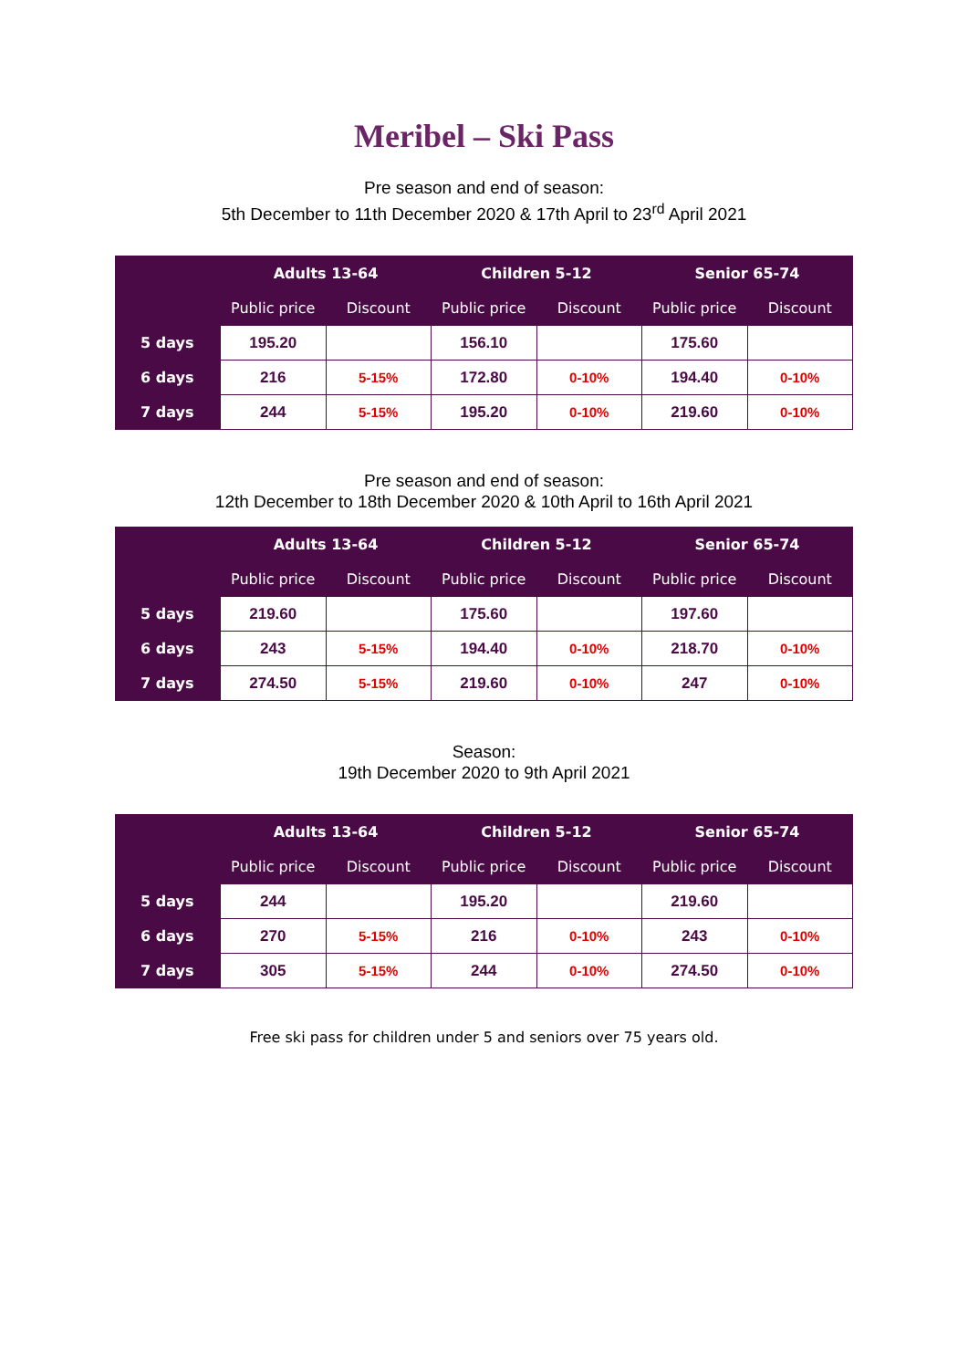Meribel – Ski Pass
Pre season and end of season:
5th December to 11th December 2020 & 17th April to 23<sup>rd</sup> April 2021
| | Adults 13-64 | | Children 5-12 | | Senior 65-74 | |
| --- | --- | --- | --- | --- | --- | --- |
| | Public price | Discount | Public price | Discount | Public price | Discount |
| 5 days | 195.20 | | 156.10 | | 175.60 | |
| 6 days | 216 | 5-15% | 172.80 | 0-10% | 194.40 | 0-10% |
| 7 days | 244 | 5-15% | 195.20 | 0-10% | 219.60 | 0-10% |
Pre season and end of season:
12th December to 18th December 2020 & 10th April to 16th April 2021
| | Adults 13-64 | | Children 5-12 | | Senior 65-74 | |
| --- | --- | --- | --- | --- | --- | --- |
| | Public price | Discount | Public price | Discount | Public price | Discount |
| 5 days | 219.60 | | 175.60 | | 197.60 | |
| 6 days | 243 | 5-15% | 194.40 | 0-10% | 218.70 | 0-10% |
| 7 days | 274.50 | 5-15% | 219.60 | 0-10% | 247 | 0-10% |
Season:
19th December 2020 to 9th April 2021
| | Adults 13-64 | | Children 5-12 | | Senior 65-74 | |
| --- | --- | --- | --- | --- | --- | --- |
| | Public price | Discount | Public price | Discount | Public price | Discount |
| 5 days | 244 | | 195.20 | | 219.60 | |
| 6 days | 270 | 5-15% | 216 | 0-10% | 243 | 0-10% |
| 7 days | 305 | 5-15% | 244 | 0-10% | 274.50 | 0-10% |
Free ski pass for children under 5 and seniors over 75 years old.